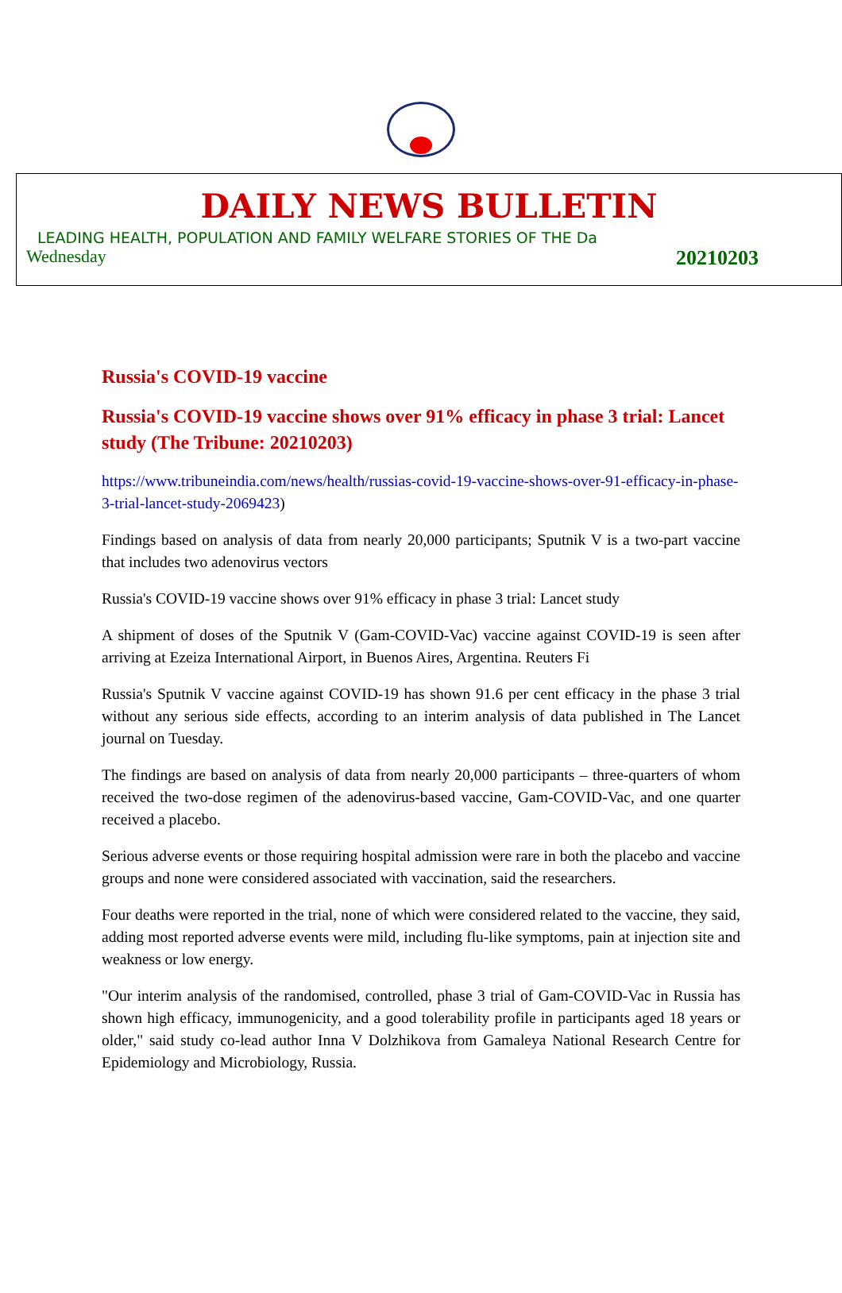DAILY NEWS BULLETIN
LEADING HEALTH, POPULATION AND FAMILY WELFARE STORIES OF THE Da
Wednesday 20210203
Russia's COVID-19 vaccine
Russia's COVID-19 vaccine shows over 91% efficacy in phase 3 trial: Lancet study (The Tribune: 20210203)
https://www.tribuneindia.com/news/health/russias-covid-19-vaccine-shows-over-91-efficacy-in-phase-3-trial-lancet-study-2069423)
Findings based on analysis of data from nearly 20,000 participants; Sputnik V is a two-part vaccine that includes two adenovirus vectors
Russia's COVID-19 vaccine shows over 91% efficacy in phase 3 trial: Lancet study
A shipment of doses of the Sputnik V (Gam-COVID-Vac) vaccine against COVID-19 is seen after arriving at Ezeiza International Airport, in Buenos Aires, Argentina. Reuters Fi
Russia's Sputnik V vaccine against COVID-19 has shown 91.6 per cent efficacy in the phase 3 trial without any serious side effects, according to an interim analysis of data published in The Lancet journal on Tuesday.
The findings are based on analysis of data from nearly 20,000 participants – three-quarters of whom received the two-dose regimen of the adenovirus-based vaccine, Gam-COVID-Vac, and one quarter received a placebo.
Serious adverse events or those requiring hospital admission were rare in both the placebo and vaccine groups and none were considered associated with vaccination, said the researchers.
Four deaths were reported in the trial, none of which were considered related to the vaccine, they said, adding most reported adverse events were mild, including flu-like symptoms, pain at injection site and weakness or low energy.
"Our interim analysis of the randomised, controlled, phase 3 trial of Gam-COVID-Vac in Russia has shown high efficacy, immunogenicity, and a good tolerability profile in participants aged 18 years or older," said study co-lead author Inna V Dolzhikova from Gamaleya National Research Centre for Epidemiology and Microbiology, Russia.